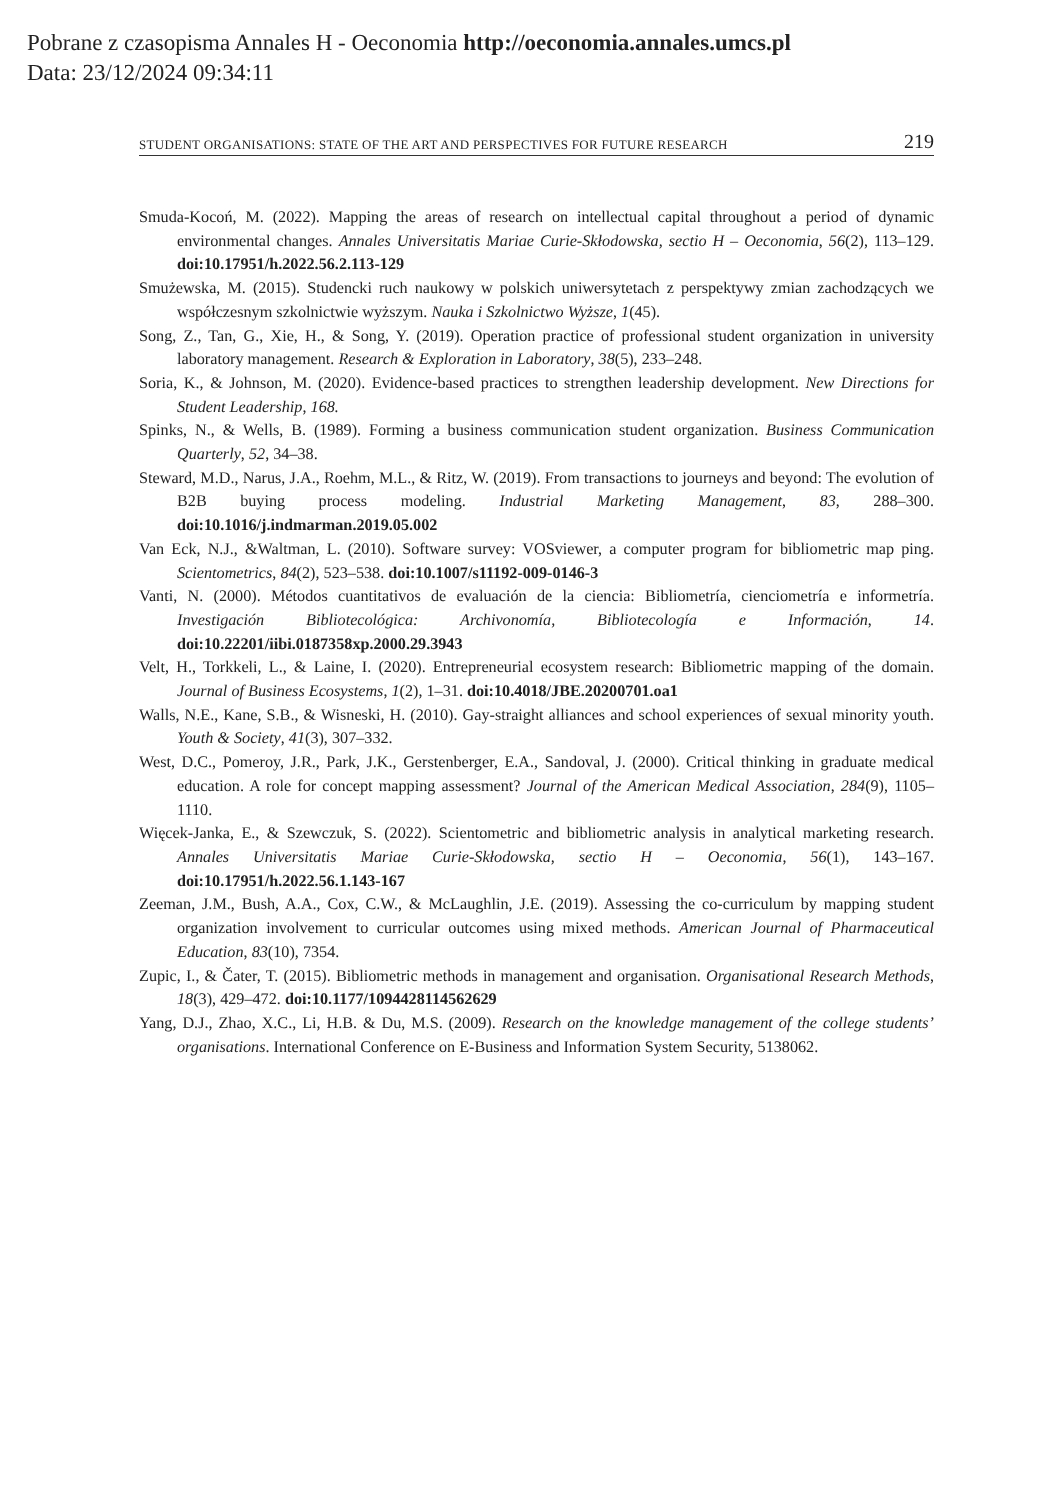Pobrane z czasopisma Annales H - Oeconomia http://oeconomia.annales.umcs.pl
Data: 23/12/2024 09:34:11
STUDENT ORGANISATIONS: STATE OF THE ART AND PERSPECTIVES FOR FUTURE RESEARCH 219
Smuda-Kocoń, M. (2022). Mapping the areas of research on intellectual capital throughout a period of dynamic environmental changes. Annales Universitatis Mariae Curie-Skłodowska, sectio H – Oeconomia, 56(2), 113–129. doi:10.17951/h.2022.56.2.113-129
Smużewska, M. (2015). Studencki ruch naukowy w polskich uniwersytetach z perspektywy zmian zachodzących we współczesnym szkolnictwie wyższym. Nauka i Szkolnictwo Wyższe, 1(45).
Song, Z., Tan, G., Xie, H., & Song, Y. (2019). Operation practice of professional student organization in university laboratory management. Research & Exploration in Laboratory, 38(5), 233–248.
Soria, K., & Johnson, M. (2020). Evidence-based practices to strengthen leadership development. New Directions for Student Leadership, 168.
Spinks, N., & Wells, B. (1989). Forming a business communication student organization. Business Communication Quarterly, 52, 34–38.
Steward, M.D., Narus, J.A., Roehm, M.L., & Ritz, W. (2019). From transactions to journeys and beyond: The evolution of B2B buying process modeling. Industrial Marketing Management, 83, 288–300. doi:10.1016/j.indmarman.2019.05.002
Van Eck, N.J., &Waltman, L. (2010). Software survey: VOSviewer, a computer program for bibliometric map ping. Scientometrics, 84(2), 523–538. doi:10.1007/s11192-009-0146-3
Vanti, N. (2000). Métodos cuantitativos de evaluación de la ciencia: Bibliometría, cienciometría e informetría. Investigación Bibliotecológica: Archivonomía, Bibliotecología e Información, 14. doi:10.22201/iibi.0187358xp.2000.29.3943
Velt, H., Torkkeli, L., & Laine, I. (2020). Entrepreneurial ecosystem research: Bibliometric mapping of the domain. Journal of Business Ecosystems, 1(2), 1–31. doi:10.4018/JBE.20200701.oa1
Walls, N.E., Kane, S.B., & Wisneski, H. (2010). Gay-straight alliances and school experiences of sexual minority youth. Youth & Society, 41(3), 307–332.
West, D.C., Pomeroy, J.R., Park, J.K., Gerstenberger, E.A., Sandoval, J. (2000). Critical thinking in graduate medical education. A role for concept mapping assessment? Journal of the American Medical Association, 284(9), 1105–1110.
Więcek-Janka, E., & Szewczuk, S. (2022). Scientometric and bibliometric analysis in analytical marketing research. Annales Universitatis Mariae Curie-Skłodowska, sectio H – Oeconomia, 56(1), 143–167. doi:10.17951/h.2022.56.1.143-167
Zeeman, J.M., Bush, A.A., Cox, C.W., & McLaughlin, J.E. (2019). Assessing the co-curriculum by mapping student organization involvement to curricular outcomes using mixed methods. American Journal of Pharmaceutical Education, 83(10), 7354.
Zupic, I., & Čater, T. (2015). Bibliometric methods in management and organisation. Organisational Research Methods, 18(3), 429–472. doi:10.1177/1094428114562629
Yang, D.J., Zhao, X.C., Li, H.B. & Du, M.S. (2009). Research on the knowledge management of the college students’ organisations. International Conference on E-Business and Information System Security, 5138062.